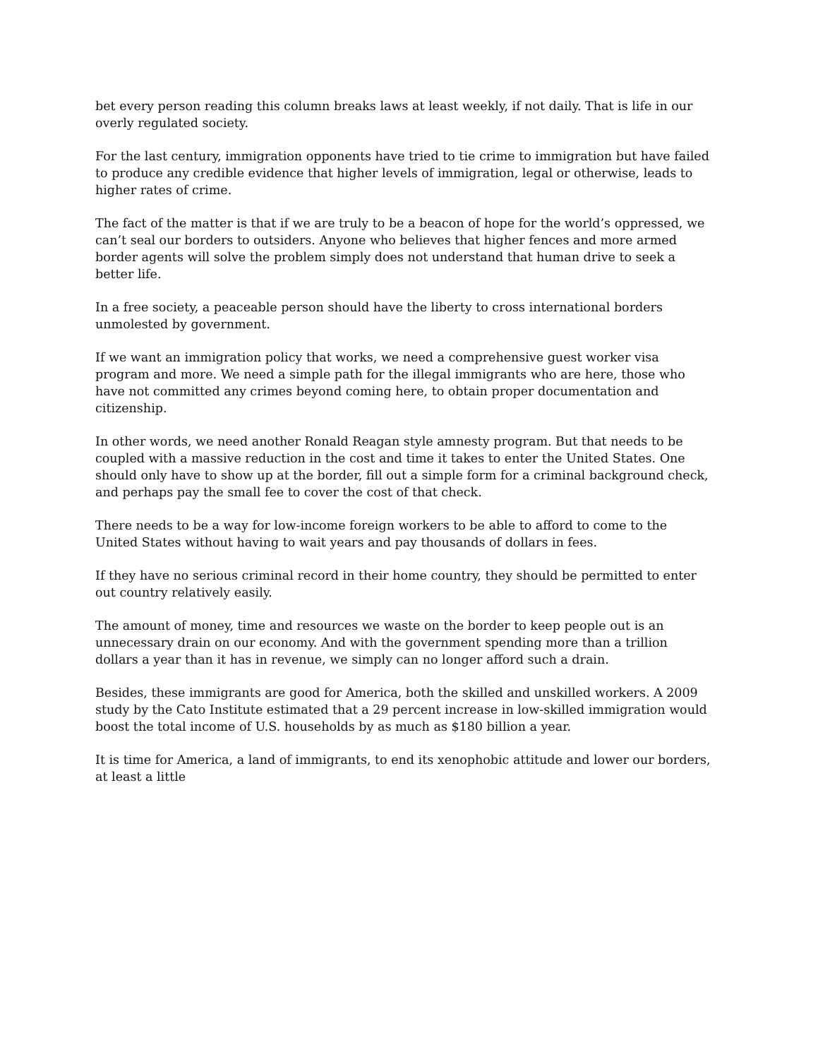bet every person reading this column breaks laws at least weekly, if not daily. That is life in our overly regulated society.
For the last century, immigration opponents have tried to tie crime to immigration but have failed to produce any credible evidence that higher levels of immigration, legal or otherwise, leads to higher rates of crime.
The fact of the matter is that if we are truly to be a beacon of hope for the world’s oppressed, we can’t seal our borders to outsiders. Anyone who believes that higher fences and more armed border agents will solve the problem simply does not understand that human drive to seek a better life.
In a free society, a peaceable person should have the liberty to cross international borders unmolested by government.
If we want an immigration policy that works, we need a comprehensive guest worker visa program and more. We need a simple path for the illegal immigrants who are here, those who have not committed any crimes beyond coming here, to obtain proper documentation and citizenship.
In other words, we need another Ronald Reagan style amnesty program. But that needs to be coupled with a massive reduction in the cost and time it takes to enter the United States. One should only have to show up at the border, fill out a simple form for a criminal background check, and perhaps pay the small fee to cover the cost of that check.
There needs to be a way for low-income foreign workers to be able to afford to come to the United States without having to wait years and pay thousands of dollars in fees.
If they have no serious criminal record in their home country, they should be permitted to enter out country relatively easily.
The amount of money, time and resources we waste on the border to keep people out is an unnecessary drain on our economy. And with the government spending more than a trillion dollars a year than it has in revenue, we simply can no longer afford such a drain.
Besides, these immigrants are good for America, both the skilled and unskilled workers. A 2009 study by the Cato Institute estimated that a 29 percent increase in low-skilled immigration would boost the total income of U.S. households by as much as $180 billion a year.
It is time for America, a land of immigrants, to end its xenophobic attitude and lower our borders, at least a little